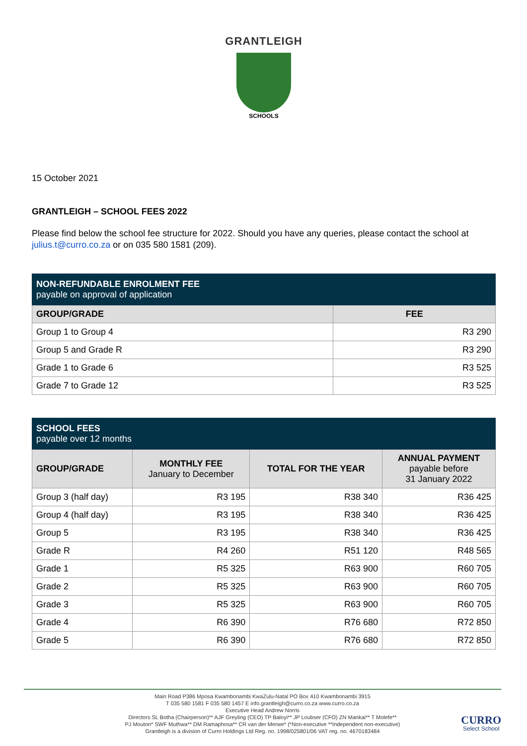GRANTLEIGH
SCHOOLS
15 October 2021
GRANTLEIGH – SCHOOL FEES 2022
Please find below the school fee structure for 2022. Should you have any queries, please contact the school at julius.t@curro.co.za or on 035 580 1581 (209).
| NON-REFUNDABLE ENROLMENT FEE payable on approval of application | |
| GROUP/GRADE | FEE |
| Group 1 to Group 4 | R3 290 |
| Group 5 and Grade R | R3 290 |
| Grade 1 to Grade 6 | R3 525 |
| Grade 7 to Grade 12 | R3 525 |
| SCHOOL FEES payable over 12 months | | | |
| GROUP/GRADE | MONTHLY FEE January to December | TOTAL FOR THE YEAR | ANNUAL PAYMENT payable before 31 January 2022 |
| Group 3 (half day) | R3 195 | R38 340 | R36 425 |
| Group 4 (half day) | R3 195 | R38 340 | R36 425 |
| Group 5 | R3 195 | R38 340 | R36 425 |
| Grade R | R4 260 | R51 120 | R48 565 |
| Grade 1 | R5 325 | R63 900 | R60 705 |
| Grade 2 | R5 325 | R63 900 | R60 705 |
| Grade 3 | R5 325 | R63 900 | R60 705 |
| Grade 4 | R6 390 | R76 680 | R72 850 |
| Grade 5 | R6 390 | R76 680 | R72 850 |
Main Road P386 Mposa Kwambonambi KwaZulu-Natal PO Box 410 Kwambonambi 3915
T 035 580 1581 F 035 580 1457 E info.grantleigh@curro.co.za www.curro.co.za
Executive Head Andrew Norris
Directors SL Botha (Chairperson)** AJF Greyling (CEO) TP Baloyi** JP Loubser (CFO) ZN Mankai** T Molefe**
PJ Mouton* SWF Muthwa** DM Ramaphosa** CR van der Merwe* (*Non-executive **Independent non-executive)
Grantleigh is a division of Curro Holdings Ltd Reg. no. 1998/025801/06 VAT reg. no. 4670183484
CURRO
Select School